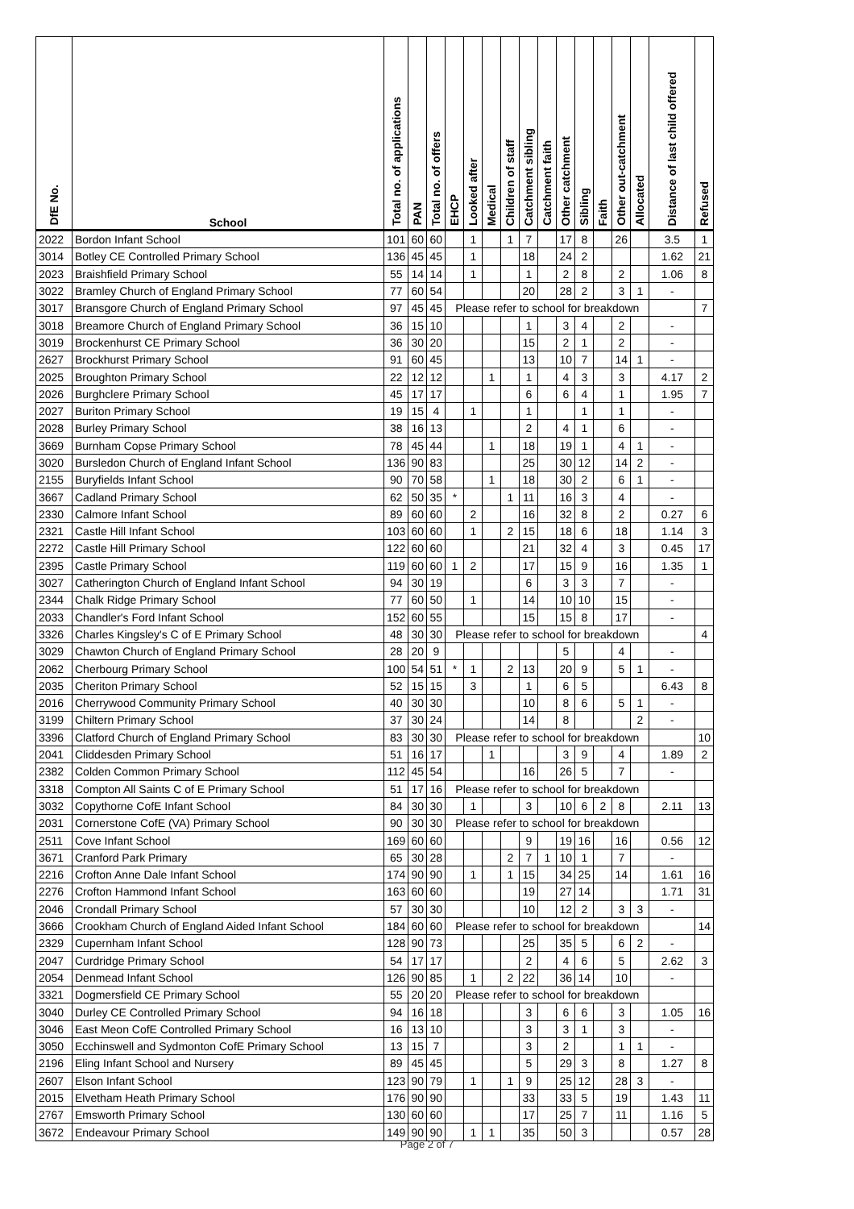| DfE No. | School | Total no. of applications | PAN | Total no. of offers | EHCP | Looked after | Medical | Children of staff | Catchment sibling | Catchment faith | Other catchment | Sibling | Faith | Other out-catchment | Allocated | Distance of last child offered | Refused |
| --- | --- | --- | --- | --- | --- | --- | --- | --- | --- | --- | --- | --- | --- | --- | --- | --- | --- |
| 2022 | Bordon Infant School | 101 | 60 | 60 | | 1 | | 1 | 7 | | 17 | 8 | | 26 | | 3.5 | 1 |
| 3014 | Botley CE Controlled Primary School | 136 | 45 | 45 | | 1 | | | 18 | | 24 | 2 | | | | 1.62 | 21 |
| 2023 | Braishfield Primary School | 55 | 14 | 14 | | 1 | | | 1 | | 2 | 8 | | 2 | | 1.06 | 8 |
| 3022 | Bramley Church of England Primary School | 77 | 60 | 54 | | | | | 20 | | 28 | 2 | | 3 | 1 | - | |
| 3017 | Bransgore Church of England Primary School | 97 | 45 | 45 | Please refer to school for breakdown | | | | | | | | | | | | 7 |
| 3018 | Breamore Church of England Primary School | 36 | 15 | 10 | | | | | 1 | | 3 | 4 | | 2 | | - | |
| 3019 | Brockenhurst CE Primary School | 36 | 30 | 20 | | | | | 15 | | 2 | 1 | | 2 | | - | |
| 2627 | Brockhurst Primary School | 91 | 60 | 45 | | | | | 13 | | 10 | 7 | | 14 | 1 | - | |
| 2025 | Broughton Primary School | 22 | 12 | 12 | | | 1 | | 1 | | 4 | 3 | | 3 | | 4.17 | 2 |
| 2026 | Burghclere Primary School | 45 | 17 | 17 | | | | | 6 | | 6 | 4 | | 1 | | 1.95 | 7 |
| 2027 | Buriton Primary School | 19 | 15 | 4 | | 1 | | | 1 | | | 1 | | 1 | | - | |
| 2028 | Burley Primary School | 38 | 16 | 13 | | | | | 2 | | 4 | 1 | | 6 | | - | |
| 3669 | Burnham Copse Primary School | 78 | 45 | 44 | | | 1 | | 18 | | 19 | 1 | | 4 | 1 | - | |
| 3020 | Bursledon Church of England Infant School | 136 | 90 | 83 | | | | | 25 | | 30 | 12 | | 14 | 2 | - | |
| 2155 | Buryfields Infant School | 90 | 70 | 58 | | | 1 | | 18 | | 30 | 2 | | 6 | 1 | - | |
| 3667 | Cadland Primary School | 62 | 50 | 35 | * | | | 1 | 11 | | 16 | 3 | | 4 | | - | |
| 2330 | Calmore Infant School | 89 | 60 | 60 | | 2 | | | 16 | | 32 | 8 | | 2 | | 0.27 | 6 |
| 2321 | Castle Hill Infant School | 103 | 60 | 60 | | 1 | | 2 | 15 | | 18 | 6 | | 18 | | 1.14 | 3 |
| 2272 | Castle Hill Primary School | 122 | 60 | 60 | | | | | 21 | | 32 | 4 | | 3 | | 0.45 | 17 |
| 2395 | Castle Primary School | 119 | 60 | 60 | 1 | 2 | | | 17 | | 15 | 9 | | 16 | | 1.35 | 1 |
| 3027 | Catherington Church of England Infant School | 94 | 30 | 19 | | | | | 6 | | 3 | 3 | | 7 | | - | |
| 2344 | Chalk Ridge Primary School | 77 | 60 | 50 | | 1 | | | 14 | | 10 | 10 | | 15 | | - | |
| 2033 | Chandler's Ford Infant School | 152 | 60 | 55 | | | | | 15 | | 15 | 8 | | 17 | | - | |
| 3326 | Charles Kingsley's C of E Primary School | 48 | 30 | 30 | Please refer to school for breakdown | | | | | | | | | | | | 4 |
| 3029 | Chawton Church of England Primary School | 28 | 20 | 9 | | | | | | | 5 | | | 4 | | - | |
| 2062 | Cherbourg Primary School | 100 | 54 | 51 | * | 1 | | 2 | 13 | | 20 | 9 | | 5 | 1 | - | |
| 2035 | Cheriton Primary School | 52 | 15 | 15 | | 3 | | | 1 | | 6 | 5 | | | | 6.43 | 8 |
| 2016 | Cherrywood Community Primary School | 40 | 30 | 30 | | | | | 10 | | 8 | 6 | | 5 | 1 | - | |
| 3199 | Chiltern Primary School | 37 | 30 | 24 | | | | | 14 | | 8 | | | | 2 | - | |
| 3396 | Clatford Church of England Primary School | 83 | 30 | 30 | Please refer to school for breakdown | | | | | | | | | | | | 10 |
| 2041 | Cliddesden Primary School | 51 | 16 | 17 | | | 1 | | | | 3 | 9 | | 4 | | 1.89 | 2 |
| 2382 | Colden Common Primary School | 112 | 45 | 54 | | | | | 16 | | 26 | 5 | | 7 | | - | |
| 3318 | Compton All Saints C of E Primary School | 51 | 17 | 16 | Please refer to school for breakdown | | | | | | | | | | | | |
| 3032 | Copythorne CofE Infant School | 84 | 30 | 30 | | 1 | | | 3 | | 10 | 6 | 2 | 8 | | 2.11 | 13 |
| 2031 | Cornerstone CofE (VA) Primary School | 90 | 30 | 30 | Please refer to school for breakdown | | | | | | | | | | | | |
| 2511 | Cove Infant School | 169 | 60 | 60 | | | | | 9 | | 19 | 16 | | 16 | | 0.56 | 12 |
| 3671 | Cranford Park Primary | 65 | 30 | 28 | | | | 2 | 7 | 1 | 10 | 1 | | 7 | | - | |
| 2216 | Crofton Anne Dale Infant School | 174 | 90 | 90 | | 1 | | 1 | 15 | | 34 | 25 | | 14 | | 1.61 | 16 |
| 2276 | Crofton Hammond Infant School | 163 | 60 | 60 | | | | | 19 | | 27 | 14 | | | | 1.71 | 31 |
| 2046 | Crondall Primary School | 57 | 30 | 30 | | | | | 10 | | 12 | 2 | | 3 | 3 | - | |
| 3666 | Crookham Church of England Aided Infant School | 184 | 60 | 60 | Please refer to school for breakdown | | | | | | | | | | | | 14 |
| 2329 | Cupernham Infant School | 128 | 90 | 73 | | | | | 25 | | 35 | 5 | | 6 | 2 | - | |
| 2047 | Curdridge Primary School | 54 | 17 | 17 | | | | | 2 | | 4 | 6 | | 5 | | 2.62 | 3 |
| 2054 | Denmead Infant School | 126 | 90 | 85 | | 1 | | 2 | 22 | | 36 | 14 | | 10 | | - | |
| 3321 | Dogmersfield CE Primary School | 55 | 20 | 20 | Please refer to school for breakdown | | | | | | | | | | | | |
| 3040 | Durley CE Controlled Primary School | 94 | 16 | 18 | | | | | 3 | | 6 | 6 | | 3 | | 1.05 | 16 |
| 3046 | East Meon CofE Controlled Primary School | 16 | 13 | 10 | | | | | 3 | | 3 | 1 | | 3 | | - | |
| 3050 | Ecchinswell and Sydmonton CofE Primary School | 13 | 15 | 7 | | | | | 3 | | 2 | | | 1 | 1 | - | |
| 2196 | Eling Infant School and Nursery | 89 | 45 | 45 | | | | | 5 | | 29 | 3 | | 8 | | 1.27 | 8 |
| 2607 | Elson Infant School | 123 | 90 | 79 | | 1 | | 1 | 9 | | 25 | 12 | | 28 | 3 | - | |
| 2015 | Elvetham Heath Primary School | 176 | 90 | 90 | | | | | 33 | | 33 | 5 | | 19 | | 1.43 | 11 |
| 2767 | Emsworth Primary School | 130 | 60 | 60 | | | | | 17 | | 25 | 7 | | 11 | | 1.16 | 5 |
| 3672 | Endeavour Primary School | 149 | 90 | 90 | | 1 | 1 | | 35 | | 50 | 3 | | | | 0.57 | 28 |
Page 2 of 7